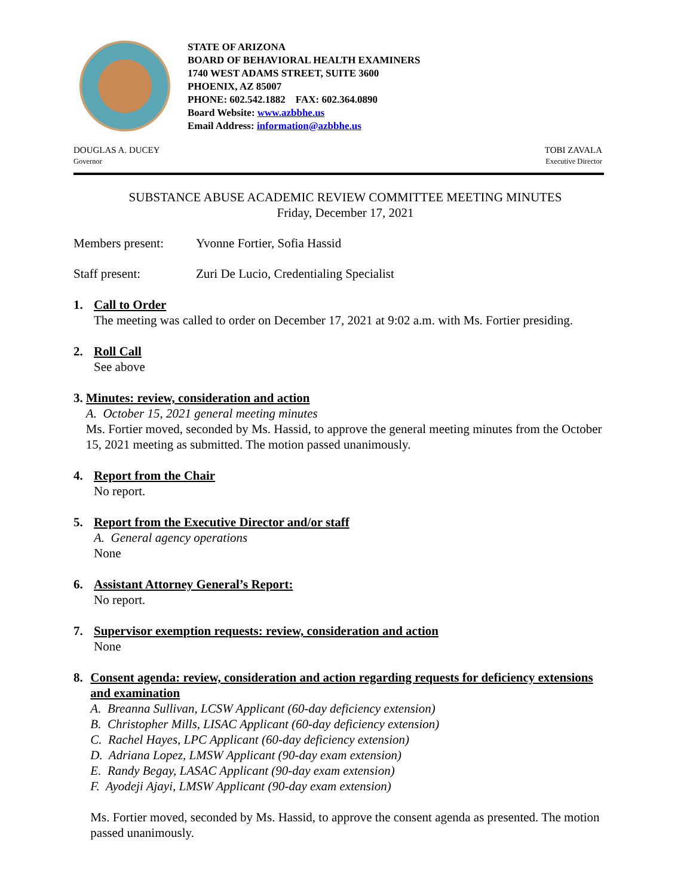STATE OF ARIZONA
BOARD OF BEHAVIORAL HEALTH EXAMINERS
1740 WEST ADAMS STREET, SUITE 3600
PHOENIX, AZ 85007
PHONE: 602.542.1882 FAX: 602.364.0890
Board Website: www.azbbhe.us
Email Address: information@azbbhe.us
DOUGLAS A. DUCEY
Governor
TOBI ZAVALA
Executive Director
SUBSTANCE ABUSE ACADEMIC REVIEW COMMITTEE MEETING MINUTES
Friday, December 17, 2021
Members present: Yvonne Fortier, Sofia Hassid
Staff present: Zuri De Lucio, Credentialing Specialist
1. Call to Order
The meeting was called to order on December 17, 2021 at 9:02 a.m. with Ms. Fortier presiding.
2. Roll Call
See above
3. Minutes: review, consideration and action
A. October 15, 2021 general meeting minutes
Ms. Fortier moved, seconded by Ms. Hassid, to approve the general meeting minutes from the October 15, 2021 meeting as submitted. The motion passed unanimously.
4. Report from the Chair
No report.
5. Report from the Executive Director and/or staff
A. General agency operations
None
6. Assistant Attorney General’s Report:
No report.
7. Supervisor exemption requests: review, consideration and action
None
8. Consent agenda: review, consideration and action regarding requests for deficiency extensions and examination
A. Breanna Sullivan, LCSW Applicant (60-day deficiency extension)
B. Christopher Mills, LISAC Applicant (60-day deficiency extension)
C. Rachel Hayes, LPC Applicant (60-day deficiency extension)
D. Adriana Lopez, LMSW Applicant (90-day exam extension)
E. Randy Begay, LASAC Applicant (90-day exam extension)
F. Ayodeji Ajayi, LMSW Applicant (90-day exam extension)
Ms. Fortier moved, seconded by Ms. Hassid, to approve the consent agenda as presented. The motion passed unanimously.